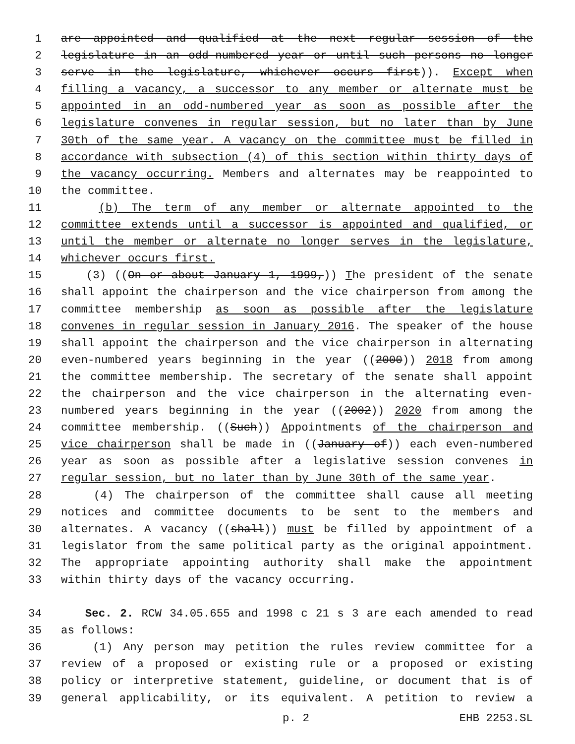1 are appointed and qualified at the next regular session of the
2 legislature in an odd-numbered year or until such persons no longer
3 serve in the legislature, whichever occurs first)). Except when
4 filling a vacancy, a successor to any member or alternate must be
5 appointed in an odd-numbered year as soon as possible after the
6 legislature convenes in regular session, but no later than by June
7 30th of the same year. A vacancy on the committee must be filled in
8 accordance with subsection (4) of this section within thirty days of
9 the vacancy occurring. Members and alternates may be reappointed to
10 the committee.
11 (b) The term of any member or alternate appointed to the
12 committee extends until a successor is appointed and qualified, or
13 until the member or alternate no longer serves in the legislature,
14 whichever occurs first.
15 (3) ((On or about January 1, 1999,)) The president of the senate
16 shall appoint the chairperson and the vice chairperson from among the
17 committee membership as soon as possible after the legislature
18 convenes in regular session in January 2016. The speaker of the house
19 shall appoint the chairperson and the vice chairperson in alternating
20 even-numbered years beginning in the year ((2000)) 2018 from among
21 the committee membership. The secretary of the senate shall appoint
22 the chairperson and the vice chairperson in the alternating even-
23 numbered years beginning in the year ((2002)) 2020 from among the
24 committee membership. ((Such)) Appointments of the chairperson and
25 vice chairperson shall be made in ((January of)) each even-numbered
26 year as soon as possible after a legislative session convenes in
27 regular session, but no later than by June 30th of the same year.
28 (4) The chairperson of the committee shall cause all meeting
29 notices and committee documents to be sent to the members and
30 alternates. A vacancy ((shall)) must be filled by appointment of a
31 legislator from the same political party as the original appointment.
32 The appropriate appointing authority shall make the appointment
33 within thirty days of the vacancy occurring.
34 Sec. 2. RCW 34.05.655 and 1998 c 21 s 3 are each amended to read
35 as follows:
36 (1) Any person may petition the rules review committee for a
37 review of a proposed or existing rule or a proposed or existing
38 policy or interpretive statement, guideline, or document that is of
39 general applicability, or its equivalent. A petition to review a
p. 2 EHB 2253.SL